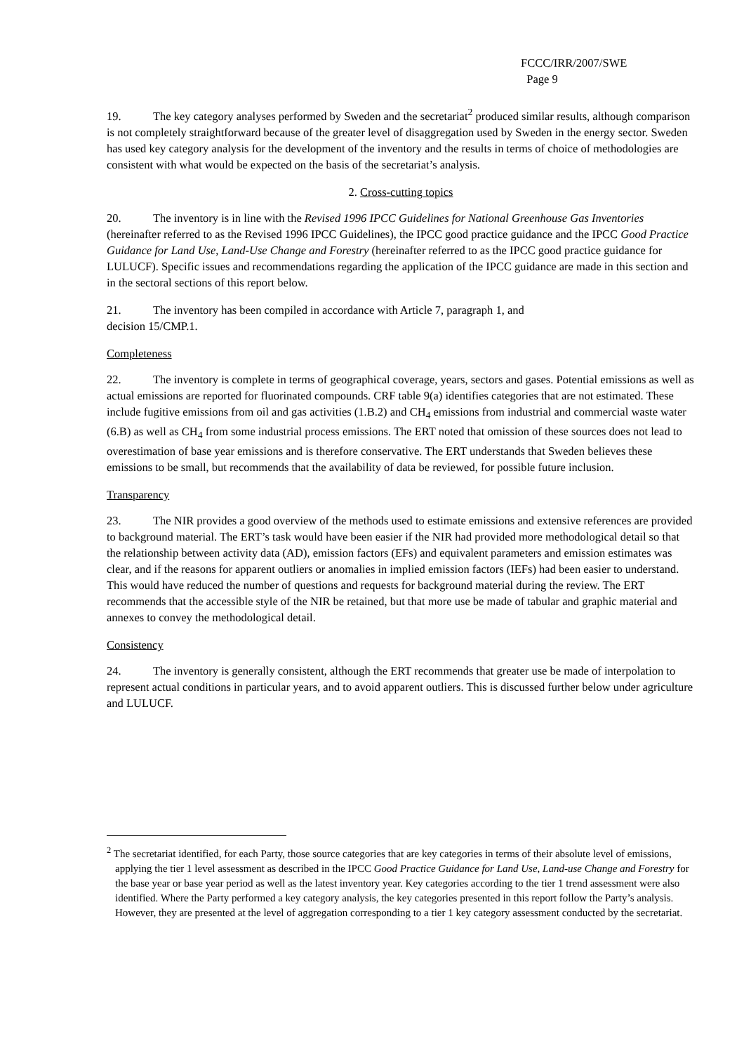FCCC/IRR/2007/SWE
Page 9
19. The key category analyses performed by Sweden and the secretariat<sup>2</sup> produced similar results, although comparison is not completely straightforward because of the greater level of disaggregation used by Sweden in the energy sector. Sweden has used key category analysis for the development of the inventory and the results in terms of choice of methodologies are consistent with what would be expected on the basis of the secretariat’s analysis.
2. Cross-cutting topics
20. The inventory is in line with the Revised 1996 IPCC Guidelines for National Greenhouse Gas Inventories (hereinafter referred to as the Revised 1996 IPCC Guidelines), the IPCC good practice guidance and the IPCC Good Practice Guidance for Land Use, Land-Use Change and Forestry (hereinafter referred to as the IPCC good practice guidance for LULUCF). Specific issues and recommendations regarding the application of the IPCC guidance are made in this section and in the sectoral sections of this report below.
21. The inventory has been compiled in accordance with Article 7, paragraph 1, and
decision 15/CMP.1.
Completeness
22. The inventory is complete in terms of geographical coverage, years, sectors and gases. Potential emissions as well as actual emissions are reported for fluorinated compounds. CRF table 9(a) identifies categories that are not estimated. These include fugitive emissions from oil and gas activities (1.B.2) and CH<sub>4</sub> emissions from industrial and commercial waste water (6.B) as well as CH<sub>4</sub> from some industrial process emissions. The ERT noted that omission of these sources does not lead to overestimation of base year emissions and is therefore conservative. The ERT understands that Sweden believes these emissions to be small, but recommends that the availability of data be reviewed, for possible future inclusion.
Transparency
23. The NIR provides a good overview of the methods used to estimate emissions and extensive references are provided to background material. The ERT’s task would have been easier if the NIR had provided more methodological detail so that the relationship between activity data (AD), emission factors (EFs) and equivalent parameters and emission estimates was clear, and if the reasons for apparent outliers or anomalies in implied emission factors (IEFs) had been easier to understand. This would have reduced the number of questions and requests for background material during the review. The ERT recommends that the accessible style of the NIR be retained, but that more use be made of tabular and graphic material and annexes to convey the methodological detail.
Consistency
24. The inventory is generally consistent, although the ERT recommends that greater use be made of interpolation to represent actual conditions in particular years, and to avoid apparent outliers. This is discussed further below under agriculture and LULUCF.
<sup>2</sup> The secretariat identified, for each Party, those source categories that are key categories in terms of their absolute level of emissions, applying the tier 1 level assessment as described in the IPCC Good Practice Guidance for Land Use, Land-use Change and Forestry for the base year or base year period as well as the latest inventory year. Key categories according to the tier 1 trend assessment were also identified. Where the Party performed a key category analysis, the key categories presented in this report follow the Party’s analysis. However, they are presented at the level of aggregation corresponding to a tier 1 key category assessment conducted by the secretariat.